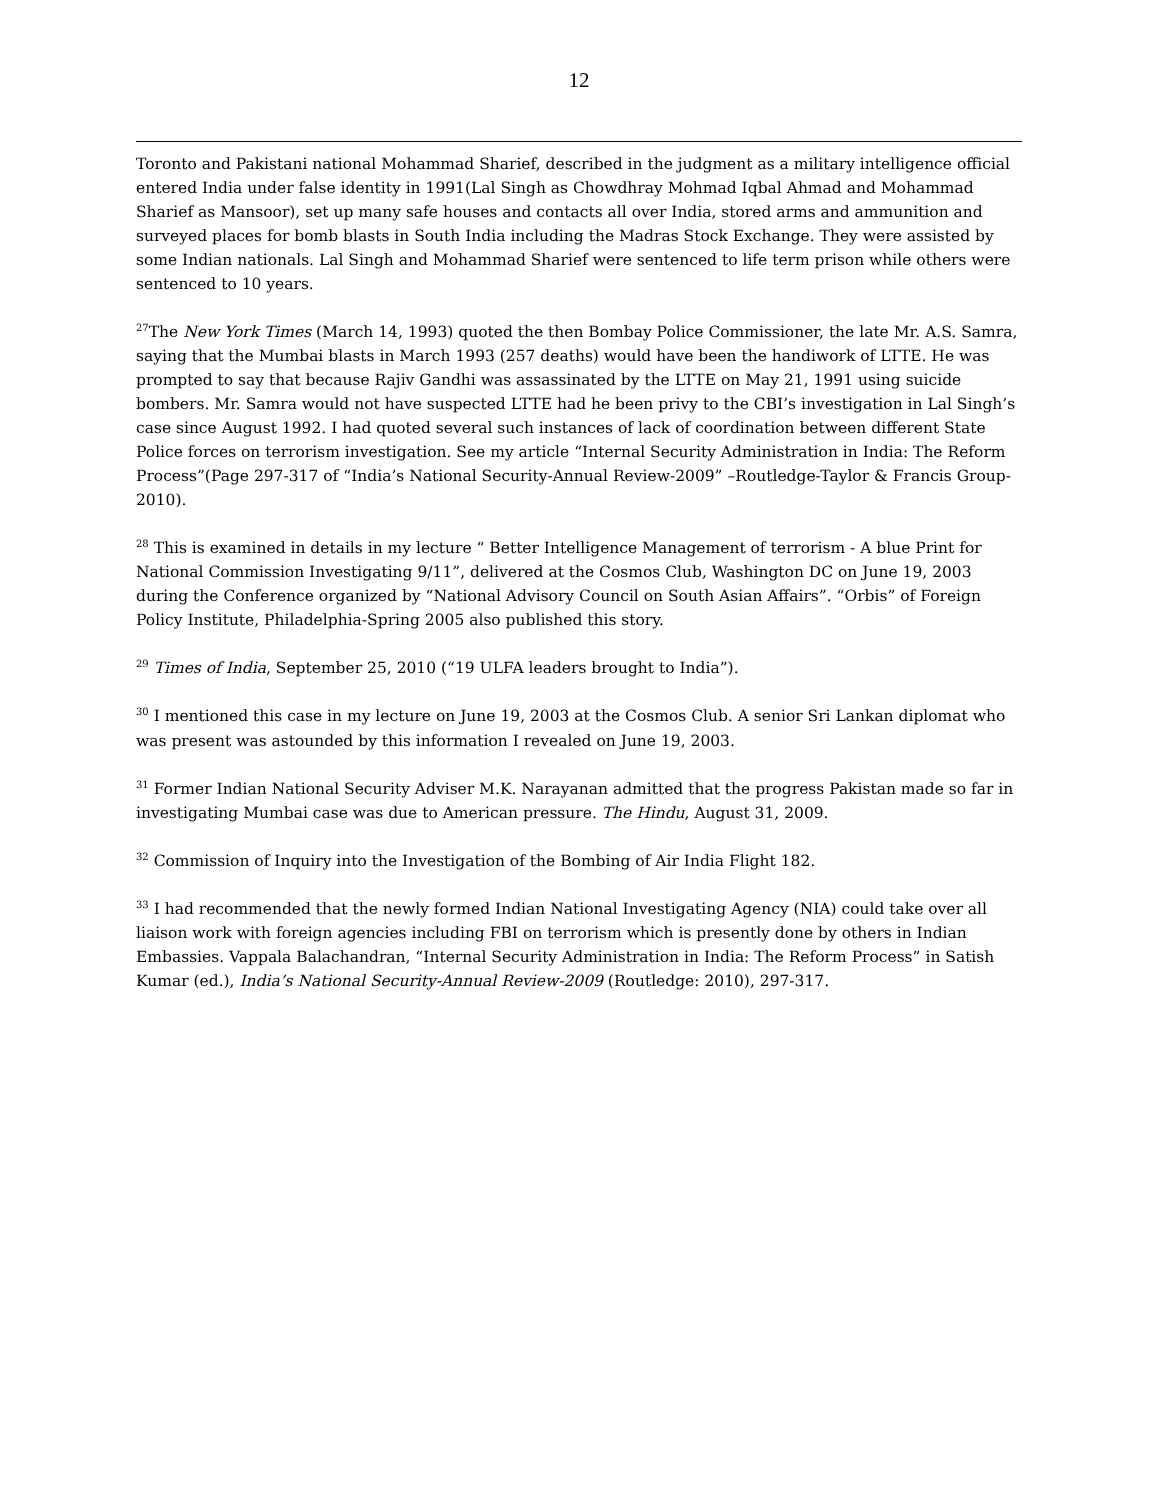12
Toronto and Pakistani national Mohammad Sharief, described in the judgment as a military intelligence official entered India under false identity in 1991(Lal Singh as Chowdhray Mohmad Iqbal Ahmad and Mohammad Sharief as Mansoor), set up many safe houses and contacts all over India, stored arms and ammunition and surveyed places for bomb blasts in South India including the Madras Stock Exchange. They were assisted by some Indian nationals. Lal Singh and Mohammad Sharief were sentenced to life term prison while others were sentenced to 10 years.
<sup>27</sup> The New York Times (March 14, 1993) quoted the then Bombay Police Commissioner, the late Mr. A.S. Samra, saying that the Mumbai blasts in March 1993 (257 deaths) would have been the handiwork of LTTE. He was prompted to say that because Rajiv Gandhi was assassinated by the LTTE on May 21, 1991 using suicide bombers. Mr. Samra would not have suspected LTTE had he been privy to the CBI’s investigation in Lal Singh’s case since August 1992. I had quoted several such instances of lack of coordination between different State Police forces on terrorism investigation. See my article “Internal Security Administration in India: The Reform Process”(Page 297-317 of “India’s National Security-Annual Review-2009” –Routledge-Taylor & Francis Group-2010).
<sup>28</sup> This is examined in details in my lecture “ Better Intelligence Management of terrorism - A blue Print for National Commission Investigating 9/11”, delivered at the Cosmos Club, Washington DC on June 19, 2003 during the Conference organized by “National Advisory Council on South Asian Affairs”. “Orbis” of Foreign Policy Institute, Philadelphia-Spring 2005 also published this story.
<sup>29</sup> Times of India, September 25, 2010 (“19 ULFA leaders brought to India”).
<sup>30</sup> I mentioned this case in my lecture on June 19, 2003 at the Cosmos Club. A senior Sri Lankan diplomat who was present was astounded by this information I revealed on June 19, 2003.
<sup>31</sup> Former Indian National Security Adviser M.K. Narayanan admitted that the progress Pakistan made so far in investigating Mumbai case was due to American pressure. The Hindu, August 31, 2009.
<sup>32</sup> Commission of Inquiry into the Investigation of the Bombing of Air India Flight 182.
<sup>33</sup> I had recommended that the newly formed Indian National Investigating Agency (NIA) could take over all liaison work with foreign agencies including FBI on terrorism which is presently done by others in Indian Embassies. Vappala Balachandran, “Internal Security Administration in India: The Reform Process” in Satish Kumar (ed.), India’s National Security-Annual Review-2009 (Routledge: 2010), 297-317.